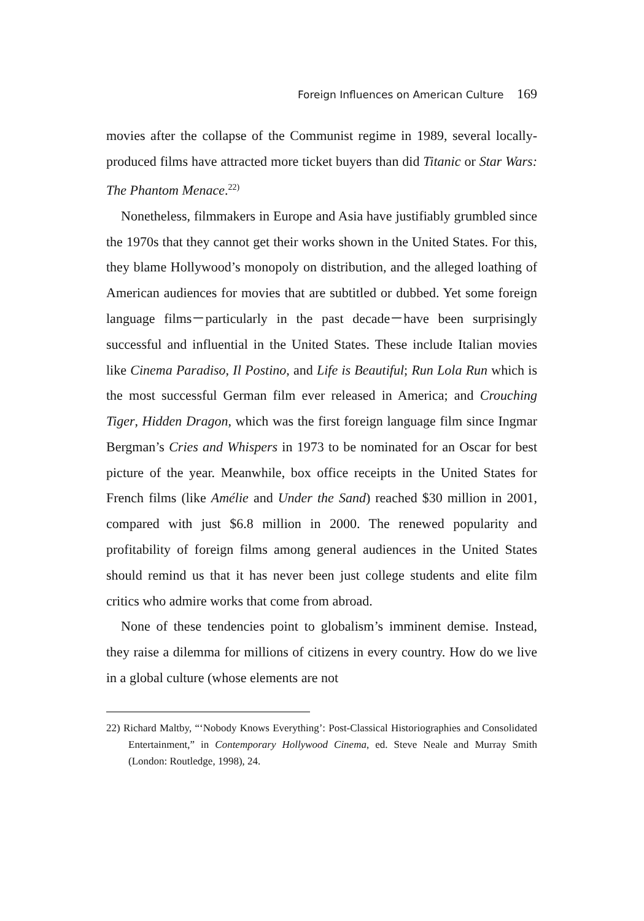Foreign Influences on American Culture 169
movies after the collapse of the Communist regime in 1989, several locally-produced films have attracted more ticket buyers than did Titanic or Star Wars: The Phantom Menace.<sup>22)</sup>
Nonetheless, filmmakers in Europe and Asia have justifiably grumbled since the 1970s that they cannot get their works shown in the United States. For this, they blame Hollywood’s monopoly on distribution, and the alleged loathing of American audiences for movies that are subtitled or dubbed. Yet some foreign language films－particularly in the past decade－have been surprisingly successful and influential in the United States. These include Italian movies like Cinema Paradiso, Il Postino, and Life is Beautiful; Run Lola Run which is the most successful German film ever released in America; and Crouching Tiger, Hidden Dragon, which was the first foreign language film since Ingmar Bergman’s Cries and Whispers in 1973 to be nominated for an Oscar for best picture of the year. Meanwhile, box office receipts in the United States for French films (like Amélie and Under the Sand) reached $30 million in 2001, compared with just $6.8 million in 2000. The renewed popularity and profitability of foreign films among general audiences in the United States should remind us that it has never been just college students and elite film critics who admire works that come from abroad.
None of these tendencies point to globalism’s imminent demise. Instead, they raise a dilemma for millions of citizens in every country. How do we live in a global culture (whose elements are not
22) Richard Maltby, “‘Nobody Knows Everything’: Post-Classical Historiographies and Consolidated Entertainment,” in Contemporary Hollywood Cinema, ed. Steve Neale and Murray Smith (London: Routledge, 1998), 24.